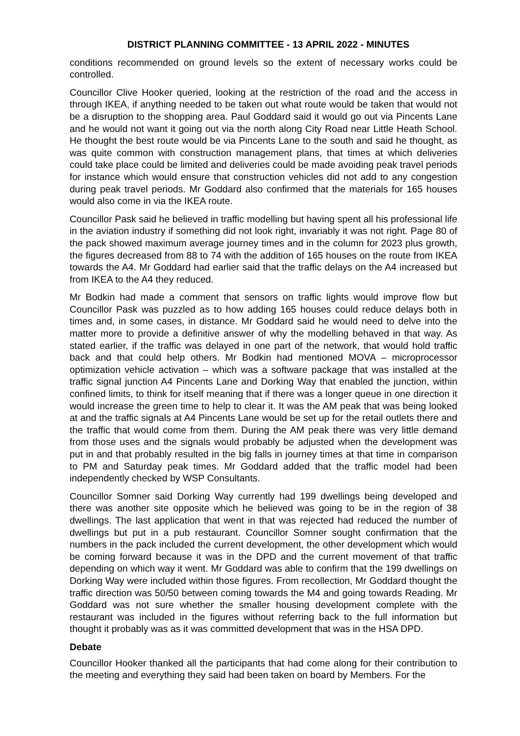DISTRICT PLANNING COMMITTEE - 13 APRIL 2022 - MINUTES
conditions recommended on ground levels so the extent of necessary works could be controlled.
Councillor Clive Hooker queried, looking at the restriction of the road and the access in through IKEA, if anything needed to be taken out what route would be taken that would not be a disruption to the shopping area. Paul Goddard said it would go out via Pincents Lane and he would not want it going out via the north along City Road near Little Heath School. He thought the best route would be via Pincents Lane to the south and said he thought, as was quite common with construction management plans, that times at which deliveries could take place could be limited and deliveries could be made avoiding peak travel periods for instance which would ensure that construction vehicles did not add to any congestion during peak travel periods. Mr Goddard also confirmed that the materials for 165 houses would also come in via the IKEA route.
Councillor Pask said he believed in traffic modelling but having spent all his professional life in the aviation industry if something did not look right, invariably it was not right. Page 80 of the pack showed maximum average journey times and in the column for 2023 plus growth, the figures decreased from 88 to 74 with the addition of 165 houses on the route from IKEA towards the A4. Mr Goddard had earlier said that the traffic delays on the A4 increased but from IKEA to the A4 they reduced.
Mr Bodkin had made a comment that sensors on traffic lights would improve flow but Councillor Pask was puzzled as to how adding 165 houses could reduce delays both in times and, in some cases, in distance. Mr Goddard said he would need to delve into the matter more to provide a definitive answer of why the modelling behaved in that way. As stated earlier, if the traffic was delayed in one part of the network, that would hold traffic back and that could help others. Mr Bodkin had mentioned MOVA – microprocessor optimization vehicle activation – which was a software package that was installed at the traffic signal junction A4 Pincents Lane and Dorking Way that enabled the junction, within confined limits, to think for itself meaning that if there was a longer queue in one direction it would increase the green time to help to clear it. It was the AM peak that was being looked at and the traffic signals at A4 Pincents Lane would be set up for the retail outlets there and the traffic that would come from them. During the AM peak there was very little demand from those uses and the signals would probably be adjusted when the development was put in and that probably resulted in the big falls in journey times at that time in comparison to PM and Saturday peak times. Mr Goddard added that the traffic model had been independently checked by WSP Consultants.
Councillor Somner said Dorking Way currently had 199 dwellings being developed and there was another site opposite which he believed was going to be in the region of 38 dwellings. The last application that went in that was rejected had reduced the number of dwellings but put in a pub restaurant. Councillor Somner sought confirmation that the numbers in the pack included the current development, the other development which would be coming forward because it was in the DPD and the current movement of that traffic depending on which way it went. Mr Goddard was able to confirm that the 199 dwellings on Dorking Way were included within those figures. From recollection, Mr Goddard thought the traffic direction was 50/50 between coming towards the M4 and going towards Reading. Mr Goddard was not sure whether the smaller housing development complete with the restaurant was included in the figures without referring back to the full information but thought it probably was as it was committed development that was in the HSA DPD.
Debate
Councillor Hooker thanked all the participants that had come along for their contribution to the meeting and everything they said had been taken on board by Members. For the